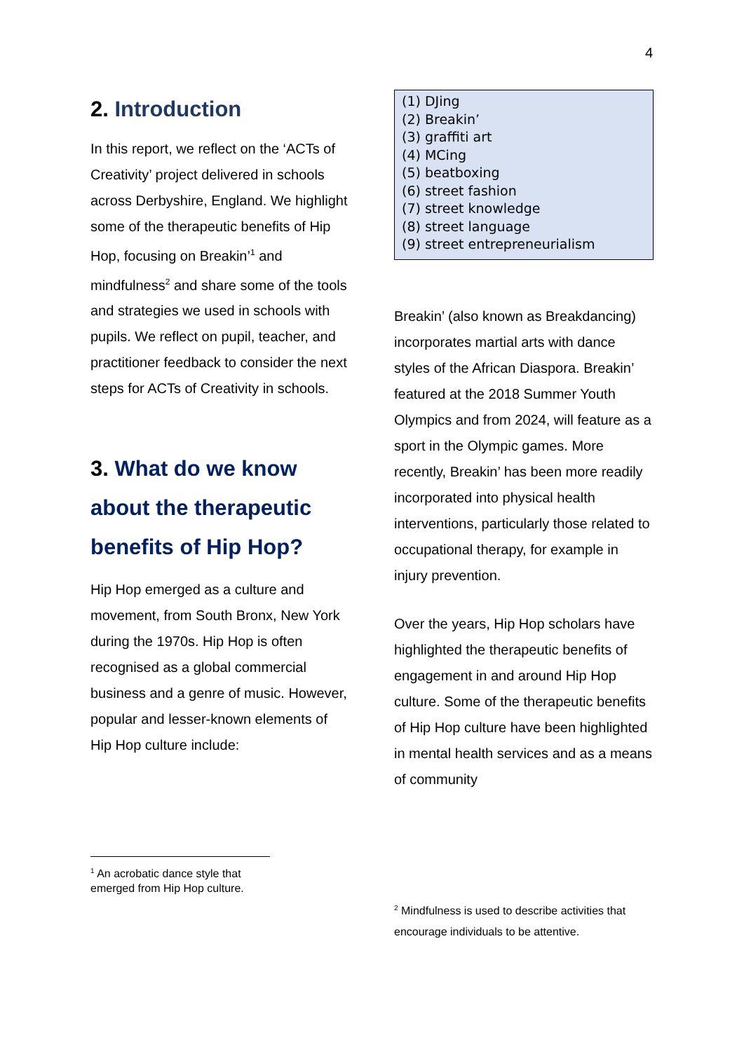4
2. Introduction
In this report, we reflect on the ‘ACTs of Creativity’ project delivered in schools across Derbyshire, England. We highlight some of the therapeutic benefits of Hip Hop, focusing on Breakin’<sup>1</sup> and mindfulness<sup>2</sup> and share some of the tools and strategies we used in schools with pupils. We reflect on pupil, teacher, and practitioner feedback to consider the next steps for ACTs of Creativity in schools.
3. What do we know about the therapeutic benefits of Hip Hop?
Hip Hop emerged as a culture and movement, from South Bronx, New York during the 1970s. Hip Hop is often recognised as a global commercial business and a genre of music. However, popular and lesser-known elements of Hip Hop culture include:
<sup>1</sup> An acrobatic dance style that emerged from Hip Hop culture.
(1) DJing
(2) Breakin’
(3) graffiti art
(4) MCing
(5) beatboxing
(6) street fashion
(7) street knowledge
(8) street language
(9) street entrepreneurialism
Breakin’ (also known as Breakdancing) incorporates martial arts with dance styles of the African Diaspora. Breakin’ featured at the 2018 Summer Youth Olympics and from 2024, will feature as a sport in the Olympic games. More recently, Breakin’ has been more readily incorporated into physical health interventions, particularly those related to occupational therapy, for example in injury prevention.
Over the years, Hip Hop scholars have highlighted the therapeutic benefits of engagement in and around Hip Hop culture. Some of the therapeutic benefits of Hip Hop culture have been highlighted in mental health services and as a means of community
<sup>2</sup> Mindfulness is used to describe activities that encourage individuals to be attentive.